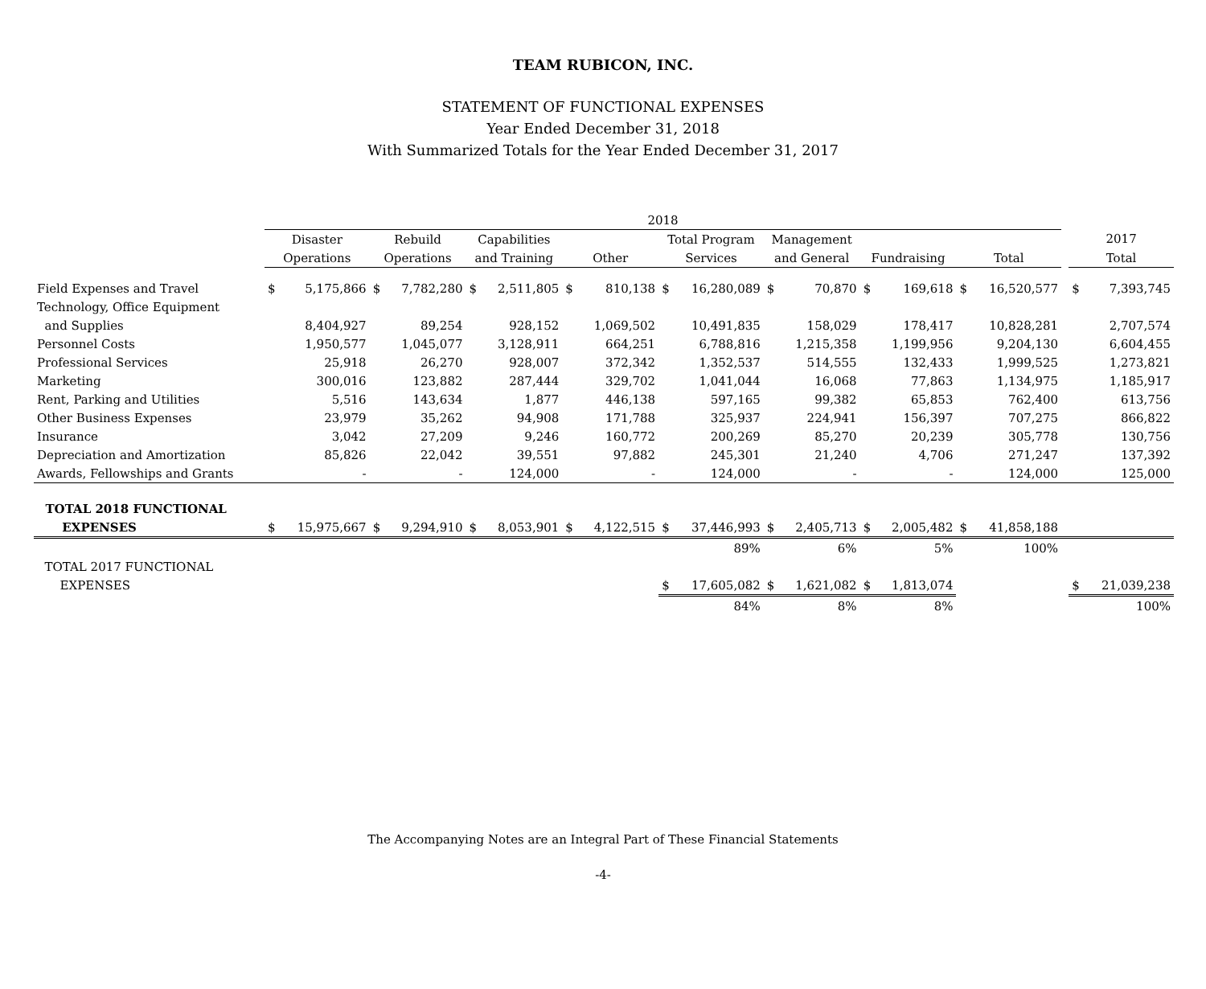TEAM RUBICON, INC.
STATEMENT OF FUNCTIONAL EXPENSES
Year Ended December 31, 2018
With Summarized Totals for the Year Ended December 31, 2017
| | 2018 | | | | | | | | | | | | | | | | | | |
| --- | --- | --- | --- | --- | --- | --- | --- | --- | --- | --- | --- | --- | --- | --- | --- | --- | --- | --- | --- |
| | Disaster | | Rebuild | | Capabilities | | | | Total Program | | Management | | | | | | | 2017 | |
| | Operations | | Operations | | and Training | | Other | | Services | | and General | | Fundraising | | Total | | | Total | |
| Field Expenses and Travel | $ | 5,175,866 | $ | 7,782,280 | $ | 2,511,805 | $ | 810,138 | $ | 16,280,089 | $ | 70,870 | $ | 169,618 | $ | 16,520,577 | | $ | 7,393,745 |
| Technology, Office Equipment | | | | | | | | | | | | | | | | | | | |
| and Supplies | | 8,404,927 | | 89,254 | | 928,152 | | 1,069,502 | | 10,491,835 | | 158,029 | | 178,417 | | 10,828,281 | | | 2,707,574 |
| Personnel Costs | | 1,950,577 | | 1,045,077 | | 3,128,911 | | 664,251 | | 6,788,816 | | 1,215,358 | | 1,199,956 | | 9,204,130 | | | 6,604,455 |
| Professional Services | | 25,918 | | 26,270 | | 928,007 | | 372,342 | | 1,352,537 | | 514,555 | | 132,433 | | 1,999,525 | | | 1,273,821 |
| Marketing | | 300,016 | | 123,882 | | 287,444 | | 329,702 | | 1,041,044 | | 16,068 | | 77,863 | | 1,134,975 | | | 1,185,917 |
| Rent, Parking and Utilities | | 5,516 | | 143,634 | | 1,877 | | 446,138 | | 597,165 | | 99,382 | | 65,853 | | 762,400 | | | 613,756 |
| Other Business Expenses | | 23,979 | | 35,262 | | 94,908 | | 171,788 | | 325,937 | | 224,941 | | 156,397 | | 707,275 | | | 866,822 |
| Insurance | | 3,042 | | 27,209 | | 9,246 | | 160,772 | | 200,269 | | 85,270 | | 20,239 | | 305,778 | | | 130,756 |
| Depreciation and Amortization | | 85,826 | | 22,042 | | 39,551 | | 97,882 | | 245,301 | | 21,240 | | 4,706 | | 271,247 | | | 137,392 |
| Awards, Fellowships and Grants | | - | | - | | 124,000 | | - | | 124,000 | | - | | - | | 124,000 | | | 125,000 |
| TOTAL 2018 FUNCTIONAL | | | | | | | | | | | | | | | | | | | |
| EXPENSES | $ | 15,975,667 | $ | 9,294,910 | $ | 8,053,901 | $ | 4,122,515 | $ | 37,446,993 | $ | 2,405,713 | $ | 2,005,482 | $ | 41,858,188 | | | |
| | | | | | | | | | | 89% | | 6% | | 5% | | 100% | | | |
| TOTAL 2017 FUNCTIONAL | | | | | | | | | | | | | | | | | | | |
| EXPENSES | | | | | | | | | $ | 17,605,082 | $ | 1,621,082 | $ | 1,813,074 | | | | $ | 21,039,238 |
| | | | | | | | | | | 84% | | 8% | | 8% | | | | | 100% |
The Accompanying Notes are an Integral Part of These Financial Statements
-4-